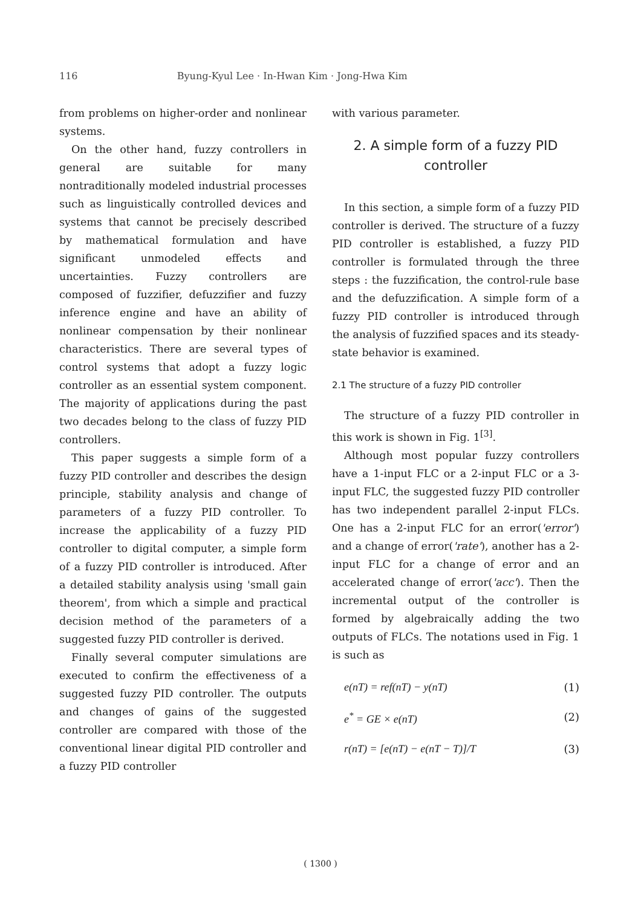116 Byung-Kyul Lee · In-Hwan Kim · Jong-Hwa Kim
from problems on higher-order and nonlinear systems.
On the other hand, fuzzy controllers in general are suitable for many nontraditionally modeled industrial processes such as linguistically controlled devices and systems that cannot be precisely described by mathematical formulation and have significant unmodeled effects and uncertainties. Fuzzy controllers are composed of fuzzifier, defuzzifier and fuzzy inference engine and have an ability of nonlinear compensation by their nonlinear characteristics. There are several types of control systems that adopt a fuzzy logic controller as an essential system component. The majority of applications during the past two decades belong to the class of fuzzy PID controllers.
This paper suggests a simple form of a fuzzy PID controller and describes the design principle, stability analysis and change of parameters of a fuzzy PID controller. To increase the applicability of a fuzzy PID controller to digital computer, a simple form of a fuzzy PID controller is introduced. After a detailed stability analysis using 'small gain theorem', from which a simple and practical decision method of the parameters of a suggested fuzzy PID controller is derived.
Finally several computer simulations are executed to confirm the effectiveness of a suggested fuzzy PID controller. The outputs and changes of gains of the suggested controller are compared with those of the conventional linear digital PID controller and a fuzzy PID controller
with various parameter.
2. A simple form of a fuzzy PID controller
In this section, a simple form of a fuzzy PID controller is derived. The structure of a fuzzy PID controller is established, a fuzzy PID controller is formulated through the three steps : the fuzzification, the control-rule base and the defuzzification. A simple form of a fuzzy PID controller is introduced through the analysis of fuzzified spaces and its steady-state behavior is examined.
2.1 The structure of a fuzzy PID controller
The structure of a fuzzy PID controller in this work is shown in Fig. 1<sup>[3]</sup>.
Although most popular fuzzy controllers have a 1-input FLC or a 2-input FLC or a 3-input FLC, the suggested fuzzy PID controller has two independent parallel 2-input FLCs. One has a 2-input FLC for an error('error') and a change of error('rate'), another has a 2-input FLC for a change of error and an accelerated change of error('acc'). Then the incremental output of the controller is formed by algebraically adding the two outputs of FLCs. The notations used in Fig. 1 is such as
e(nT) = ref(nT) − y(nT) (1)
e<sup>*</sup> = GE × e(nT) (2)
r(nT) = [e(nT) − e(nT − T)]/T (3)
( 1300 )